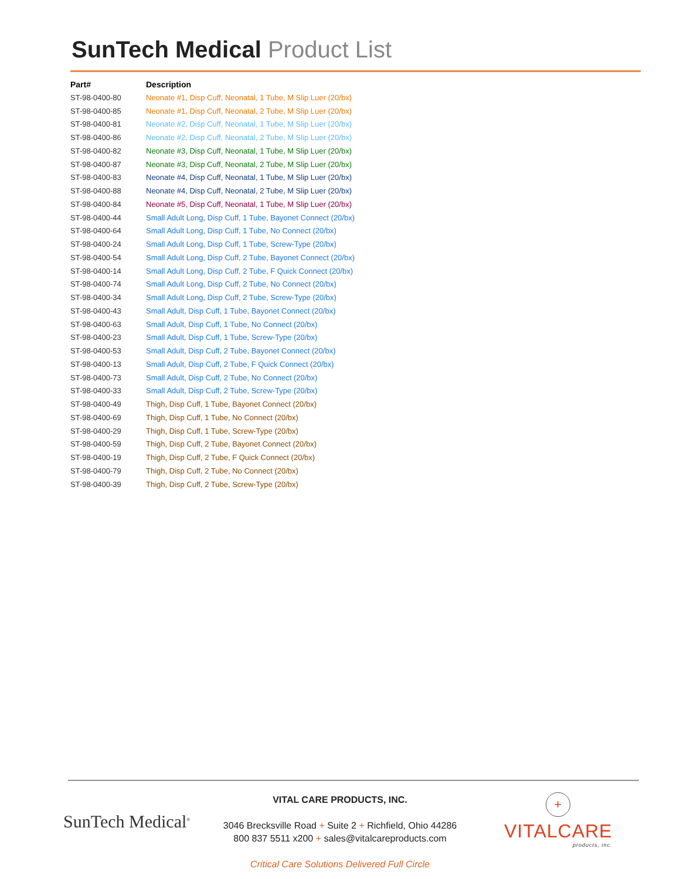SunTech Medical Product List
| Part# | Description |
| --- | --- |
| ST-98-0400-80 | Neonate #1, Disp Cuff, Neonatal, 1 Tube, M Slip Luer (20/bx) |
| ST-98-0400-85 | Neonate #1, Disp Cuff, Neonatal, 2 Tube, M Slip Luer (20/bx) |
| ST-98-0400-81 | Neonate #2, Disp Cuff, Neonatal, 1 Tube, M Slip Luer (20/bx) |
| ST-98-0400-86 | Neonate #2, Disp Cuff, Neonatal, 2 Tube, M Slip Luer (20/bx) |
| ST-98-0400-82 | Neonate #3, Disp Cuff, Neonatal, 1 Tube, M Slip Luer (20/bx) |
| ST-98-0400-87 | Neonate #3, Disp Cuff, Neonatal, 2 Tube, M Slip Luer (20/bx) |
| ST-98-0400-83 | Neonate #4, Disp Cuff, Neonatal, 1 Tube, M Slip Luer (20/bx) |
| ST-98-0400-88 | Neonate #4, Disp Cuff, Neonatal, 2 Tube, M Slip Luer (20/bx) |
| ST-98-0400-84 | Neonate #5, Disp Cuff, Neonatal, 1 Tube, M Slip Luer (20/bx) |
| ST-98-0400-44 | Small Adult Long, Disp Cuff, 1 Tube, Bayonet Connect (20/bx) |
| ST-98-0400-64 | Small Adult Long, Disp Cuff, 1 Tube, No Connect (20/bx) |
| ST-98-0400-24 | Small Adult Long, Disp Cuff, 1 Tube, Screw-Type (20/bx) |
| ST-98-0400-54 | Small Adult Long, Disp Cuff, 2 Tube, Bayonet Connect (20/bx) |
| ST-98-0400-14 | Small Adult Long, Disp Cuff, 2 Tube, F Quick Connect (20/bx) |
| ST-98-0400-74 | Small Adult Long, Disp Cuff, 2 Tube, No Connect (20/bx) |
| ST-98-0400-34 | Small Adult Long, Disp Cuff, 2 Tube, Screw-Type (20/bx) |
| ST-98-0400-43 | Small Adult, Disp Cuff, 1 Tube, Bayonet Connect (20/bx) |
| ST-98-0400-63 | Small Adult, Disp Cuff, 1 Tube, No Connect (20/bx) |
| ST-98-0400-23 | Small Adult, Disp Cuff, 1 Tube, Screw-Type (20/bx) |
| ST-98-0400-53 | Small Adult, Disp Cuff, 2 Tube, Bayonet Connect (20/bx) |
| ST-98-0400-13 | Small Adult, Disp Cuff, 2 Tube, F Quick Connect (20/bx) |
| ST-98-0400-73 | Small Adult, Disp Cuff, 2 Tube, No Connect (20/bx) |
| ST-98-0400-33 | Small Adult, Disp Cuff, 2 Tube, Screw-Type (20/bx) |
| ST-98-0400-49 | Thigh, Disp Cuff, 1 Tube, Bayonet Connect (20/bx) |
| ST-98-0400-69 | Thigh, Disp Cuff, 1 Tube, No Connect (20/bx) |
| ST-98-0400-29 | Thigh, Disp Cuff, 1 Tube, Screw-Type (20/bx) |
| ST-98-0400-59 | Thigh, Disp Cuff, 2 Tube, Bayonet Connect (20/bx) |
| ST-98-0400-19 | Thigh, Disp Cuff, 2 Tube, F Quick Connect (20/bx) |
| ST-98-0400-79 | Thigh, Disp Cuff, 2 Tube, No Connect (20/bx) |
| ST-98-0400-39 | Thigh, Disp Cuff, 2 Tube, Screw-Type (20/bx) |
SunTech Medical<sup>®</sup>
VITAL CARE PRODUCTS, INC.
3046 Brecksville Road + Suite 2 + Richfield, Ohio 44286
800 837 5511 x200 + sales@vitalcareproducts.com
Critical Care Solutions Delivered Full Circle
+
VITALCARE
products, inc.